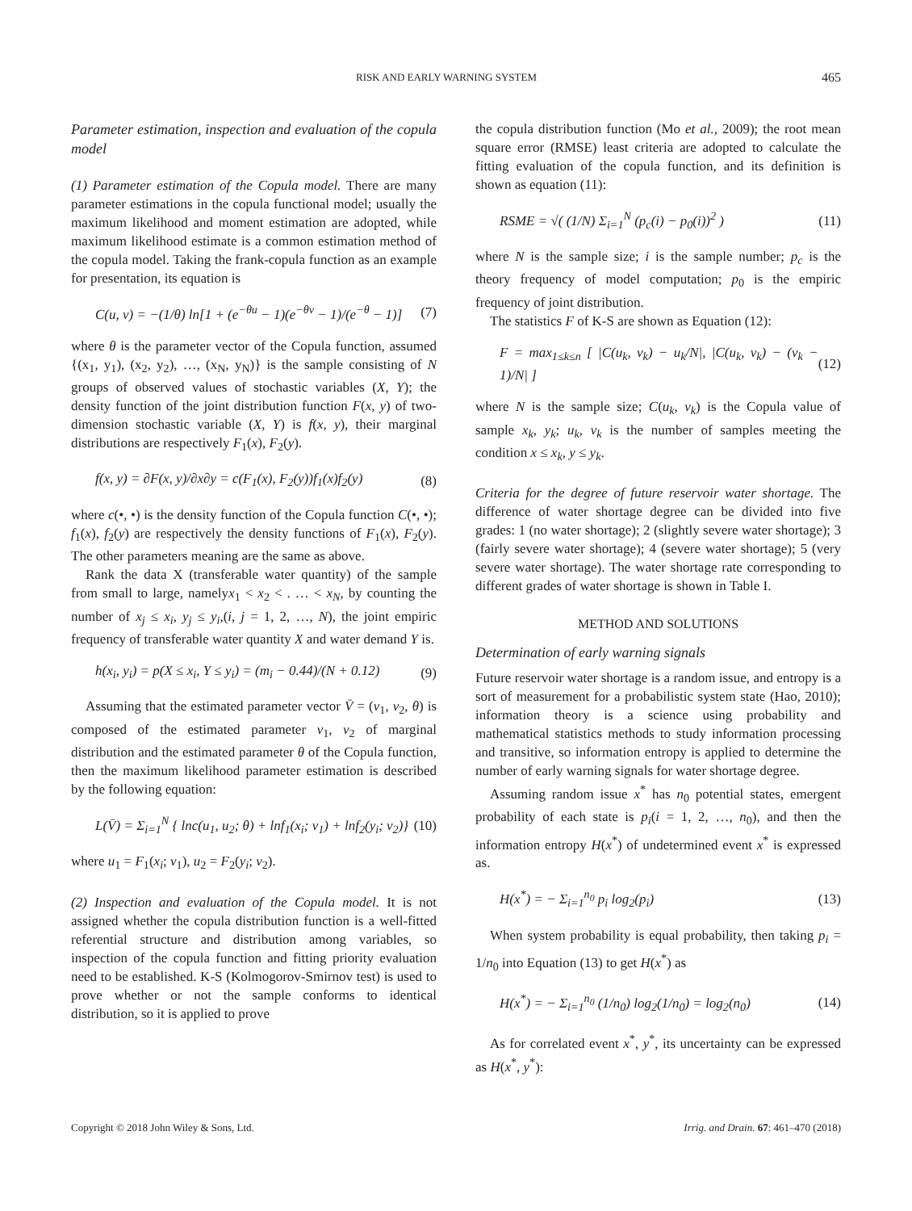RISK AND EARLY WARNING SYSTEM 465
Parameter estimation, inspection and evaluation of the copula model
(1) Parameter estimation of the Copula model. There are many parameter estimations in the copula functional model; usually the maximum likelihood and moment estimation are adopted, while maximum likelihood estimate is a common estimation method of the copula model. Taking the frank-copula function as an example for presentation, its equation is
C(u, v) = −(1/θ) ln[1 + (e<sup>−θu</sup> − 1)(e<sup>−θv</sup> − 1)/(e<sup>−θ</sup> − 1)] (7)
where θ is the parameter vector of the Copula function, assumed {(x<sub>1</sub>, y<sub>1</sub>), (x<sub>2</sub>, y<sub>2</sub>), …, (x<sub>N</sub>, y<sub>N</sub>)} is the sample consisting of N groups of observed values of stochastic variables (X, Y); the density function of the joint distribution function F(x, y) of two-dimension stochastic variable (X, Y) is f(x, y), their marginal distributions are respectively F<sub>1</sub>(x), F<sub>2</sub>(y).
f(x, y) = ∂F(x, y)/∂x∂y = c(F<sub>1</sub>(x), F<sub>2</sub>(y))f<sub>1</sub>(x)f<sub>2</sub>(y) (8)
where c(•, •) is the density function of the Copula function C(•, •); f<sub>1</sub>(x), f<sub>2</sub>(y) are respectively the density functions of F<sub>1</sub>(x), F<sub>2</sub>(y). The other parameters meaning are the same as above.
Rank the data X (transferable water quantity) of the sample from small to large, namelyx<sub>1</sub> < x<sub>2</sub> < . … < x<sub>N</sub>, by counting the number of x<sub>j</sub> ≤ x<sub>i</sub>, y<sub>j</sub> ≤ y<sub>i</sub>,(i, j = 1, 2, …, N), the joint empiric frequency of transferable water quantity X and water demand Y is.
h(x<sub>i</sub>, y<sub>i</sub>) = p(X ≤ x<sub>i</sub>, Y ≤ y<sub>i</sub>) = (m<sub>i</sub> − 0.44)/(N + 0.12) (9)
Assuming that the estimated parameter vector V̄ = (v<sub>1</sub>, v<sub>2</sub>, θ) is composed of the estimated parameter v<sub>1</sub>, v<sub>2</sub> of marginal distribution and the estimated parameter θ of the Copula function, then the maximum likelihood parameter estimation is described by the following equation:
L(V̄) = Σ<sub>i=1</sub><sup>N</sup> { lnc(u<sub>1</sub>, u<sub>2</sub>; θ) + lnf<sub>1</sub>(x<sub>i</sub>; v<sub>1</sub>) + lnf<sub>2</sub>(y<sub>i</sub>; v<sub>2</sub>)} (10)
where u<sub>1</sub> = F<sub>1</sub>(x<sub>i</sub>; v<sub>1</sub>), u<sub>2</sub> = F<sub>2</sub>(y<sub>i</sub>; v<sub>2</sub>).
(2) Inspection and evaluation of the Copula model. It is not assigned whether the copula distribution function is a well-fitted referential structure and distribution among variables, so inspection of the copula function and fitting priority evaluation need to be established. K-S (Kolmogorov-Smirnov test) is used to prove whether or not the sample conforms to identical distribution, so it is applied to prove
the copula distribution function (Mo et al., 2009); the root mean square error (RMSE) least criteria are adopted to calculate the fitting evaluation of the copula function, and its definition is shown as equation (11):
RSME = √( (1/N) Σ<sub>i=1</sub><sup>N</sup> (p<sub>c</sub>(i) − p<sub>0</sub>(i))<sup>2</sup> ) (11)
where N is the sample size; i is the sample number; p<sub>c</sub> is the theory frequency of model computation; p<sub>0</sub> is the empiric frequency of joint distribution.
The statistics F of K-S are shown as Equation (12):
F = max<sub>1≤k≤n</sub> [ |C(u<sub>k</sub>, v<sub>k</sub>) − u<sub>k</sub>/N|, |C(u<sub>k</sub>, v<sub>k</sub>) − (v<sub>k</sub> − 1)/N| ] (12)
where N is the sample size; C(u<sub>k</sub>, v<sub>k</sub>) is the Copula value of sample x<sub>k</sub>, y<sub>k</sub>; u<sub>k</sub>, v<sub>k</sub> is the number of samples meeting the condition x ≤ x<sub>k</sub>, y ≤ y<sub>k</sub>.
Criteria for the degree of future reservoir water shortage. The difference of water shortage degree can be divided into five grades: 1 (no water shortage); 2 (slightly severe water shortage); 3 (fairly severe water shortage); 4 (severe water shortage); 5 (very severe water shortage). The water shortage rate corresponding to different grades of water shortage is shown in Table I.
METHOD AND SOLUTIONS
Determination of early warning signals
Future reservoir water shortage is a random issue, and entropy is a sort of measurement for a probabilistic system state (Hao, 2010); information theory is a science using probability and mathematical statistics methods to study information processing and transitive, so information entropy is applied to determine the number of early warning signals for water shortage degree.
Assuming random issue x<sup>*</sup> has n<sub>0</sub> potential states, emergent probability of each state is p<sub>i</sub>(i = 1, 2, …, n<sub>0</sub>), and then the information entropy H(x<sup>*</sup>) of undetermined event x<sup>*</sup> is expressed as.
H(x<sup>*</sup>) = − Σ<sub>i=1</sub><sup>n<sub>0</sub></sup> p<sub>i</sub> log<sub>2</sub>(p<sub>i</sub>) (13)
When system probability is equal probability, then taking p<sub>i</sub> = 1/n<sub>0</sub> into Equation (13) to get H(x<sup>*</sup>) as
H(x<sup>*</sup>) = − Σ<sub>i=1</sub><sup>n<sub>0</sub></sup> (1/n<sub>0</sub>) log<sub>2</sub>(1/n<sub>0</sub>) = log<sub>2</sub>(n<sub>0</sub>) (14)
As for correlated event x<sup>*</sup>, y<sup>*</sup>, its uncertainty can be expressed as H(x<sup>*</sup>, y<sup>*</sup>):
Copyright © 2018 John Wiley & Sons, Ltd. Irrig. and Drain. 67: 461–470 (2018)